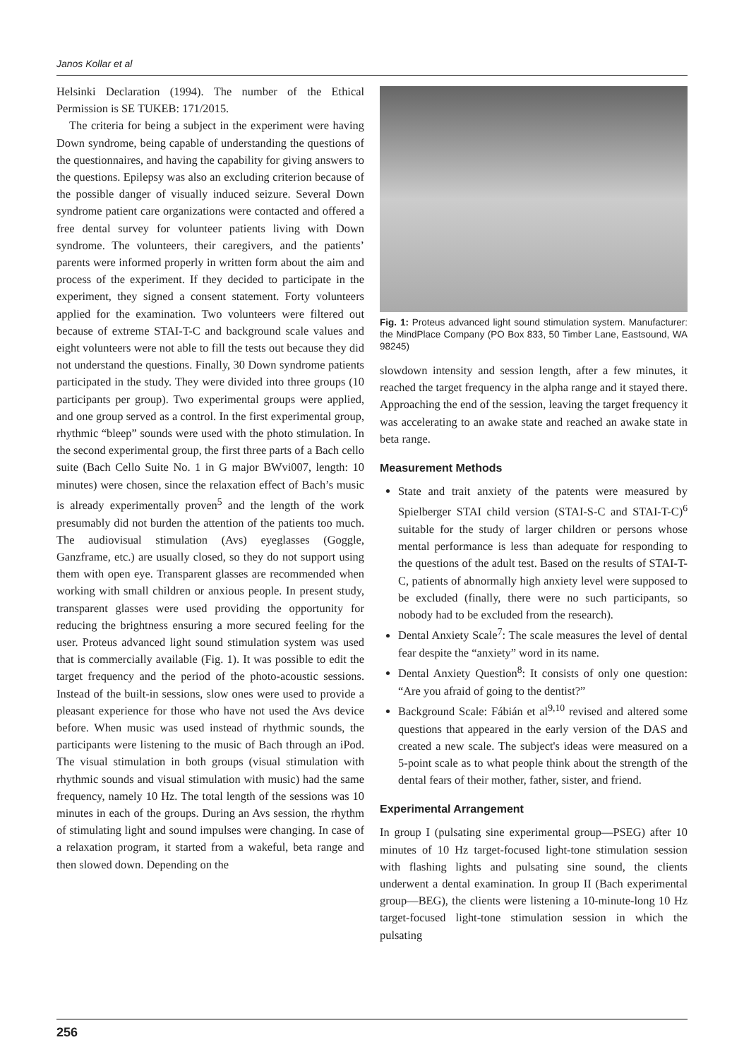Janos Kollar et al
Helsinki Declaration (1994). The number of the Ethical Permission is SE TUKEB: 171/2015.
The criteria for being a subject in the experiment were having Down syndrome, being capable of understanding the questions of the questionnaires, and having the capability for giving answers to the questions. Epilepsy was also an excluding criterion because of the possible danger of visually induced seizure. Several Down syndrome patient care organizations were contacted and offered a free dental survey for volunteer patients living with Down syndrome. The volunteers, their caregivers, and the patients’ parents were informed properly in written form about the aim and process of the experiment. If they decided to participate in the experiment, they signed a consent statement. Forty volunteers applied for the examination. Two volunteers were filtered out because of extreme STAI-T-C and background scale values and eight volunteers were not able to fill the tests out because they did not understand the questions. Finally, 30 Down syndrome patients participated in the study. They were divided into three groups (10 participants per group). Two experimental groups were applied, and one group served as a control. In the first experimental group, rhythmic “bleep” sounds were used with the photo stimulation. In the second experimental group, the first three parts of a Bach cello suite (Bach Cello Suite No. 1 in G major BWvi007, length: 10 minutes) were chosen, since the relaxation effect of Bach’s music is already experimentally proven<sup>5</sup> and the length of the work presumably did not burden the attention of the patients too much. The audiovisual stimulation (Avs) eyeglasses (Goggle, Ganzframe, etc.) are usually closed, so they do not support using them with open eye. Transparent glasses are recommended when working with small children or anxious people. In present study, transparent glasses were used providing the opportunity for reducing the brightness ensuring a more secured feeling for the user. Proteus advanced light sound stimulation system was used that is commercially available (Fig. 1). It was possible to edit the target frequency and the period of the photo-acoustic sessions. Instead of the built-in sessions, slow ones were used to provide a pleasant experience for those who have not used the Avs device before. When music was used instead of rhythmic sounds, the participants were listening to the music of Bach through an iPod. The visual stimulation in both groups (visual stimulation with rhythmic sounds and visual stimulation with music) had the same frequency, namely 10 Hz. The total length of the sessions was 10 minutes in each of the groups. During an Avs session, the rhythm of stimulating light and sound impulses were changing. In case of a relaxation program, it started from a wakeful, beta range and then slowed down. Depending on the
Fig. 1: Proteus advanced light sound stimulation system. Manufacturer: the MindPlace Company (PO Box 833, 50 Timber Lane, Eastsound, WA 98245)
slowdown intensity and session length, after a few minutes, it reached the target frequency in the alpha range and it stayed there. Approaching the end of the session, leaving the target frequency it was accelerating to an awake state and reached an awake state in beta range.
Measurement Methods
State and trait anxiety of the patents were measured by Spielberger STAI child version (STAI-S-C and STAI-T-C)<sup>6</sup> suitable for the study of larger children or persons whose mental performance is less than adequate for responding to the questions of the adult test. Based on the results of STAI-T-C, patients of abnormally high anxiety level were supposed to be excluded (finally, there were no such participants, so nobody had to be excluded from the research).
Dental Anxiety Scale<sup>7</sup>: The scale measures the level of dental fear despite the “anxiety” word in its name.
Dental Anxiety Question<sup>8</sup>: It consists of only one question: “Are you afraid of going to the dentist?”
Background Scale: Fábián et al<sup>9,10</sup> revised and altered some questions that appeared in the early version of the DAS and created a new scale. The subject's ideas were measured on a 5-point scale as to what people think about the strength of the dental fears of their mother, father, sister, and friend.
Experimental Arrangement
In group I (pulsating sine experimental group—PSEG) after 10 minutes of 10 Hz target-focused light-tone stimulation session with flashing lights and pulsating sine sound, the clients underwent a dental examination. In group II (Bach experimental group—BEG), the clients were listening a 10-minute-long 10 Hz target-focused light-tone stimulation session in which the pulsating
256